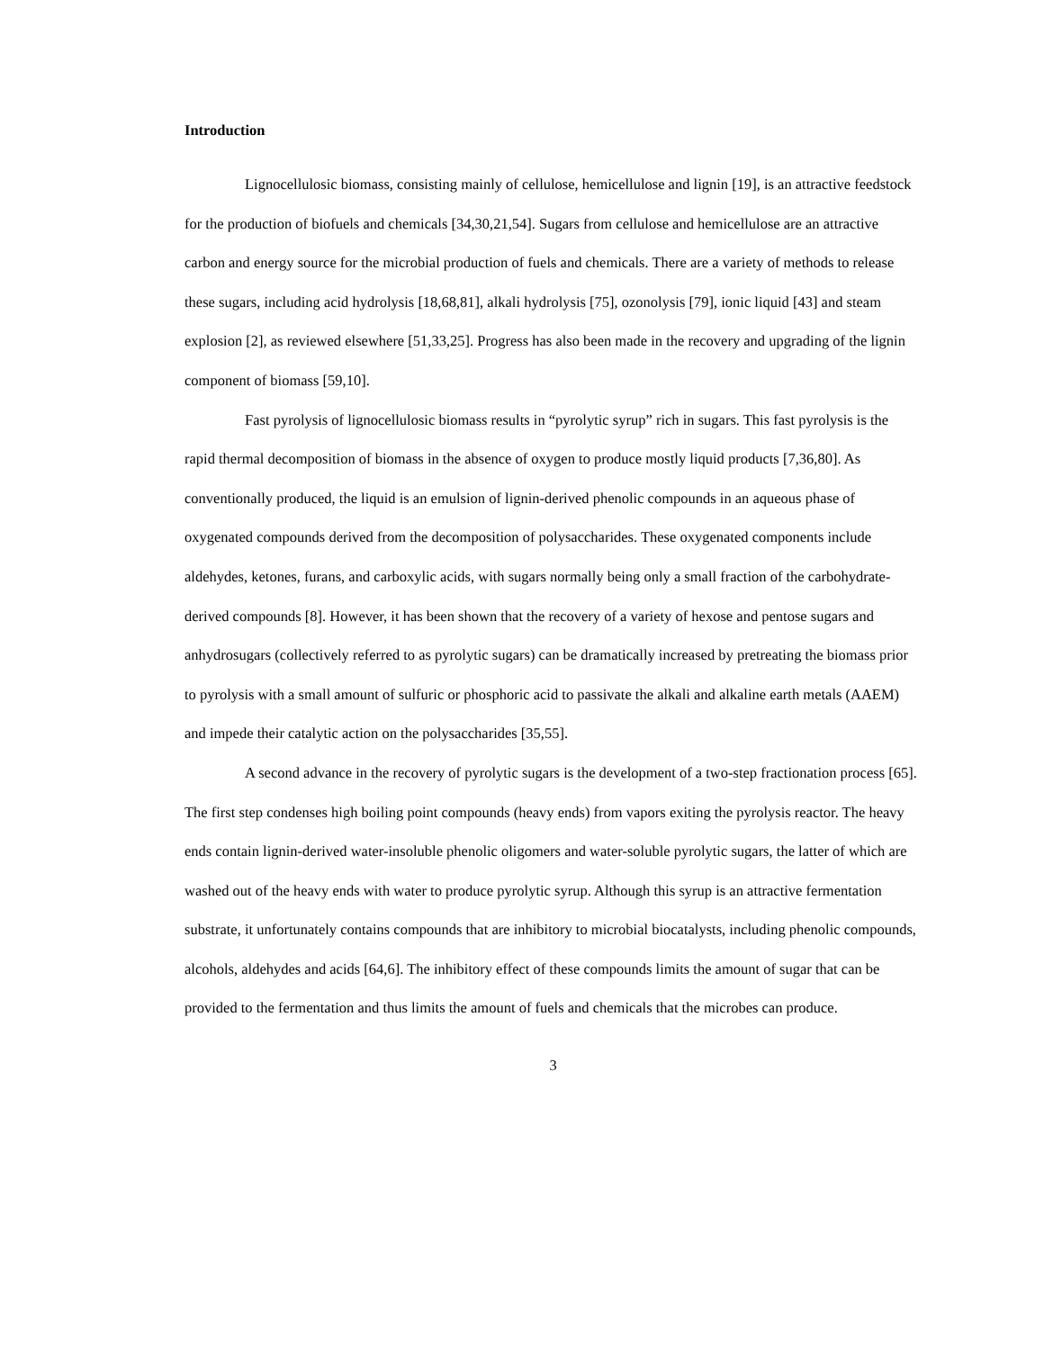Introduction
Lignocellulosic biomass, consisting mainly of cellulose, hemicellulose and lignin [19], is an attractive feedstock for the production of biofuels and chemicals [34,30,21,54]. Sugars from cellulose and hemicellulose are an attractive carbon and energy source for the microbial production of fuels and chemicals. There are a variety of methods to release these sugars, including acid hydrolysis [18,68,81], alkali hydrolysis [75], ozonolysis [79], ionic liquid [43] and steam explosion [2], as reviewed elsewhere [51,33,25]. Progress has also been made in the recovery and upgrading of the lignin component of biomass [59,10].
Fast pyrolysis of lignocellulosic biomass results in “pyrolytic syrup” rich in sugars. This fast pyrolysis is the rapid thermal decomposition of biomass in the absence of oxygen to produce mostly liquid products [7,36,80]. As conventionally produced, the liquid is an emulsion of lignin-derived phenolic compounds in an aqueous phase of oxygenated compounds derived from the decomposition of polysaccharides. These oxygenated components include aldehydes, ketones, furans, and carboxylic acids, with sugars normally being only a small fraction of the carbohydrate-derived compounds [8]. However, it has been shown that the recovery of a variety of hexose and pentose sugars and anhydrosugars (collectively referred to as pyrolytic sugars) can be dramatically increased by pretreating the biomass prior to pyrolysis with a small amount of sulfuric or phosphoric acid to passivate the alkali and alkaline earth metals (AAEM) and impede their catalytic action on the polysaccharides [35,55].
A second advance in the recovery of pyrolytic sugars is the development of a two-step fractionation process [65]. The first step condenses high boiling point compounds (heavy ends) from vapors exiting the pyrolysis reactor. The heavy ends contain lignin-derived water-insoluble phenolic oligomers and water-soluble pyrolytic sugars, the latter of which are washed out of the heavy ends with water to produce pyrolytic syrup. Although this syrup is an attractive fermentation substrate, it unfortunately contains compounds that are inhibitory to microbial biocatalysts, including phenolic compounds, alcohols, aldehydes and acids [64,6]. The inhibitory effect of these compounds limits the amount of sugar that can be provided to the fermentation and thus limits the amount of fuels and chemicals that the microbes can produce.
3